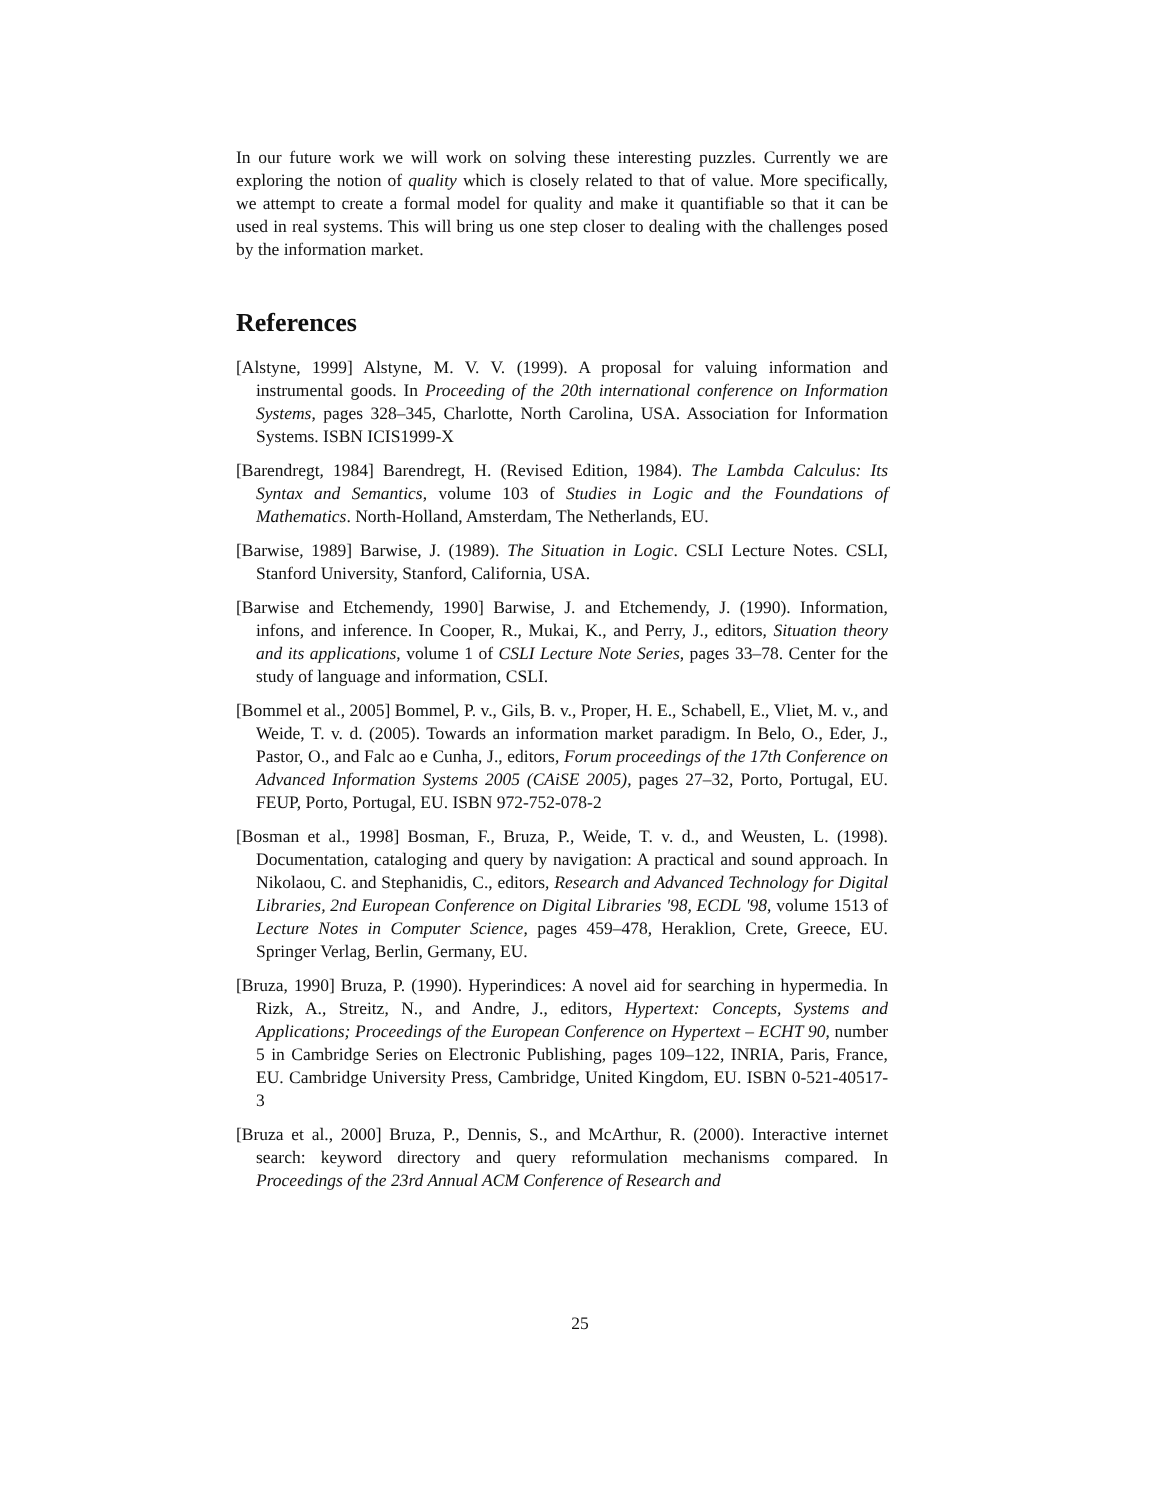In our future work we will work on solving these interesting puzzles. Currently we are exploring the notion of quality which is closely related to that of value. More specifically, we attempt to create a formal model for quality and make it quantifiable so that it can be used in real systems. This will bring us one step closer to dealing with the challenges posed by the information market.
References
[Alstyne, 1999] Alstyne, M. V. V. (1999). A proposal for valuing information and instrumental goods. In Proceeding of the 20th international conference on Information Systems, pages 328–345, Charlotte, North Carolina, USA. Association for Information Systems. ISBN ICIS1999-X
[Barendregt, 1984] Barendregt, H. (Revised Edition, 1984). The Lambda Calculus: Its Syntax and Semantics, volume 103 of Studies in Logic and the Foundations of Mathematics. North-Holland, Amsterdam, The Netherlands, EU.
[Barwise, 1989] Barwise, J. (1989). The Situation in Logic. CSLI Lecture Notes. CSLI, Stanford University, Stanford, California, USA.
[Barwise and Etchemendy, 1990] Barwise, J. and Etchemendy, J. (1990). Information, infons, and inference. In Cooper, R., Mukai, K., and Perry, J., editors, Situation theory and its applications, volume 1 of CSLI Lecture Note Series, pages 33–78. Center for the study of language and information, CSLI.
[Bommel et al., 2005] Bommel, P. v., Gils, B. v., Proper, H. E., Schabell, E., Vliet, M. v., and Weide, T. v. d. (2005). Towards an information market paradigm. In Belo, O., Eder, J., Pastor, O., and Falc ao e Cunha, J., editors, Forum proceedings of the 17th Conference on Advanced Information Systems 2005 (CAiSE 2005), pages 27–32, Porto, Portugal, EU. FEUP, Porto, Portugal, EU. ISBN 972-752-078-2
[Bosman et al., 1998] Bosman, F., Bruza, P., Weide, T. v. d., and Weusten, L. (1998). Documentation, cataloging and query by navigation: A practical and sound approach. In Nikolaou, C. and Stephanidis, C., editors, Research and Advanced Technology for Digital Libraries, 2nd European Conference on Digital Libraries '98, ECDL '98, volume 1513 of Lecture Notes in Computer Science, pages 459–478, Heraklion, Crete, Greece, EU. Springer Verlag, Berlin, Germany, EU.
[Bruza, 1990] Bruza, P. (1990). Hyperindices: A novel aid for searching in hypermedia. In Rizk, A., Streitz, N., and Andre, J., editors, Hypertext: Concepts, Systems and Applications; Proceedings of the European Conference on Hypertext – ECHT 90, number 5 in Cambridge Series on Electronic Publishing, pages 109–122, INRIA, Paris, France, EU. Cambridge University Press, Cambridge, United Kingdom, EU. ISBN 0-521-40517-3
[Bruza et al., 2000] Bruza, P., Dennis, S., and McArthur, R. (2000). Interactive internet search: keyword directory and query reformulation mechanisms compared. In Proceedings of the 23rd Annual ACM Conference of Research and
25